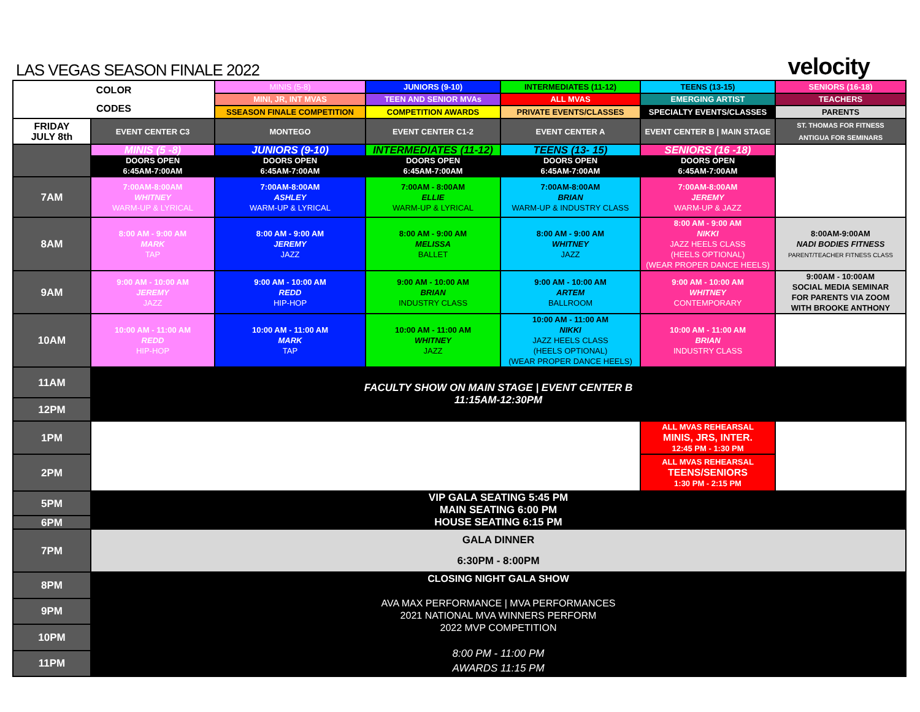LAS VEGAS SEASON FINALE 2022
velocity
| COLOR CODES | | MINIS (5-8) | JUNIORS (9-10) | INTERMEDIATES (11-12) | TEENS (13-15) | SENIORS (16-18) |
| | | MINI, JR, INT MVAS | TEEN AND SENIOR MVAs | ALL MVAS | EMERGING ARTIST | TEACHERS |
| | | SSEASON FINALE COMPETITION | COMPETITION AWARDS | PRIVATE EVENTS/CLASSES | SPECIALTY EVENTS/CLASSES | PARENTS |
| FRIDAY JULY 8th | EVENT CENTER C3 | MONTEGO | EVENT CENTER C1-2 | EVENT CENTER A | EVENT CENTER B / MAIN STAGE | ST. THOMAS FOR FITNESS ANTIGUA FOR SEMINARS |
| | MINIS (5 -8) DOORS OPEN 6:45AM-7:00AM | JUNIORS (9-10) DOORS OPEN 6:45AM-7:00AM | INTERMEDIATES (11-12) DOORS OPEN 6:45AM-7:00AM | TEENS (13- 15) DOORS OPEN 6:45AM-7:00AM | SENIORS (16 -18) DOORS OPEN 6:45AM-7:00AM | |
| 7AM | 7:00AM-8:00AM WHITNEY WARM-UP & LYRICAL | 7:00AM-8:00AM ASHLEY WARM-UP & LYRICAL | 7:00AM - 8:00AM ELLIE WARM-UP & LYRICAL | 7:00AM-8:00AM BRIAN WARM-UP & INDUSTRY CLASS | 7:00AM-8:00AM JEREMY WARM-UP & JAZZ | |
| 8AM | 8:00 AM - 9:00 AM MARK TAP | 8:00 AM - 9:00 AM JEREMY JAZZ | 8:00 AM - 9:00 AM MELISSA BALLET | 8:00 AM - 9:00 AM WHITNEY JAZZ | 8:00 AM - 9:00 AM NIKKI JAZZ HEELS CLASS (HEELS OPTIONAL) (WEAR PROPER DANCE HEELS) | 8:00AM-9:00AM NADI BODIES FITNESS PARENT/TEACHER FITNESS CLASS |
| 9AM | 9:00 AM - 10:00 AM JEREMY JAZZ | 9:00 AM - 10:00 AM REDD HIP-HOP | 9:00 AM - 10:00 AM BRIAN INDUSTRY CLASS | 9:00 AM - 10:00 AM ARTEM BALLROOM | 9:00 AM - 10:00 AM WHITNEY CONTEMPORARY | 9:00AM - 10:00AM SOCIAL MEDIA SEMINAR FOR PARENTS VIA ZOOM WITH BROOKE ANTHONY |
| 10AM | 10:00 AM - 11:00 AM REDD HIP-HOP | 10:00 AM - 11:00 AM MARK TAP | 10:00 AM - 11:00 AM WHITNEY JAZZ | 10:00 AM - 11:00 AM NIKKI JAZZ HEELS CLASS (HEELS OPTIONAL) (WEAR PROPER DANCE HEELS) | 10:00 AM - 11:00 AM BRIAN INDUSTRY CLASS | |
| 11AM | FACULTY SHOW ON MAIN STAGE / EVENT CENTER B 11:15AM-12:30PM | | | | | |
| 12PM | | | | | | |
| 1PM | | | | | ALL MVAS REHEARSAL MINIS, JRS, INTER. 12:45 PM - 1:30 PM | |
| 2PM | | | | | ALL MVAS REHEARSAL TEENS/SENIORS 1:30 PM - 2:15 PM | |
| 5PM | VIP GALA SEATING 5:45 PM MAIN SEATING 6:00 PM HOUSE SEATING 6:15 PM | | | | | |
| 6PM | | | | | | |
| 7PM | GALA DINNER 6:30PM - 8:00PM | | | | | |
| 8PM | CLOSING NIGHT GALA SHOW AVA MAX PERFORMANCE / MVA PERFORMANCES 2021 NATIONAL MVA WINNERS PERFORM 2022 MVP COMPETITION 8:00 PM - 11:00 PM AWARDS 11:15 PM | | | | | |
| 9PM | | | | | | |
| 10PM | | | | | | |
| 11PM | | | | | | |